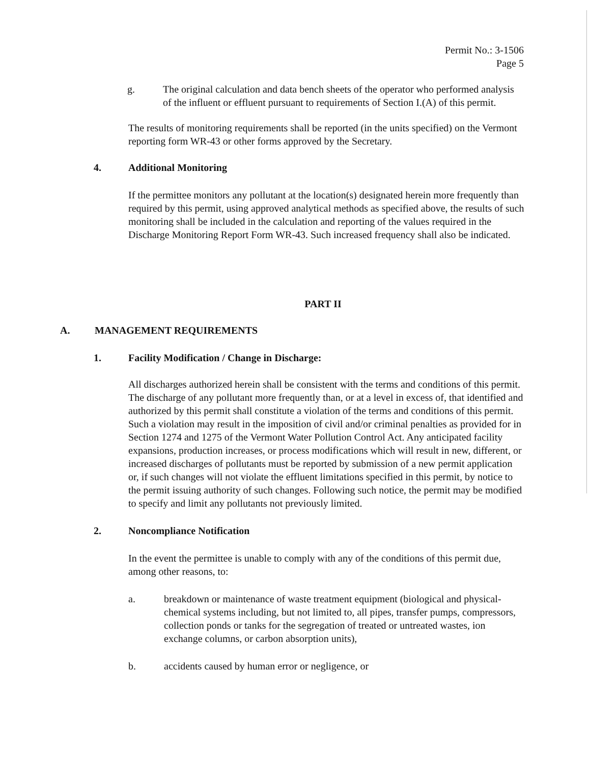Permit No.: 3-1506
Page 5
g. The original calculation and data bench sheets of the operator who performed analysis of the influent or effluent pursuant to requirements of Section I.(A) of this permit.
The results of monitoring requirements shall be reported (in the units specified) on the Vermont reporting form WR-43 or other forms approved by the Secretary.
4. Additional Monitoring
If the permittee monitors any pollutant at the location(s) designated herein more frequently than required by this permit, using approved analytical methods as specified above, the results of such monitoring shall be included in the calculation and reporting of the values required in the Discharge Monitoring Report Form WR-43. Such increased frequency shall also be indicated.
PART II
A. MANAGEMENT REQUIREMENTS
1. Facility Modification / Change in Discharge:
All discharges authorized herein shall be consistent with the terms and conditions of this permit. The discharge of any pollutant more frequently than, or at a level in excess of, that identified and authorized by this permit shall constitute a violation of the terms and conditions of this permit. Such a violation may result in the imposition of civil and/or criminal penalties as provided for in Section 1274 and 1275 of the Vermont Water Pollution Control Act. Any anticipated facility expansions, production increases, or process modifications which will result in new, different, or increased discharges of pollutants must be reported by submission of a new permit application or, if such changes will not violate the effluent limitations specified in this permit, by notice to the permit issuing authority of such changes. Following such notice, the permit may be modified to specify and limit any pollutants not previously limited.
2. Noncompliance Notification
In the event the permittee is unable to comply with any of the conditions of this permit due, among other reasons, to:
a. breakdown or maintenance of waste treatment equipment (biological and physical-chemical systems including, but not limited to, all pipes, transfer pumps, compressors, collection ponds or tanks for the segregation of treated or untreated wastes, ion exchange columns, or carbon absorption units),
b. accidents caused by human error or negligence, or